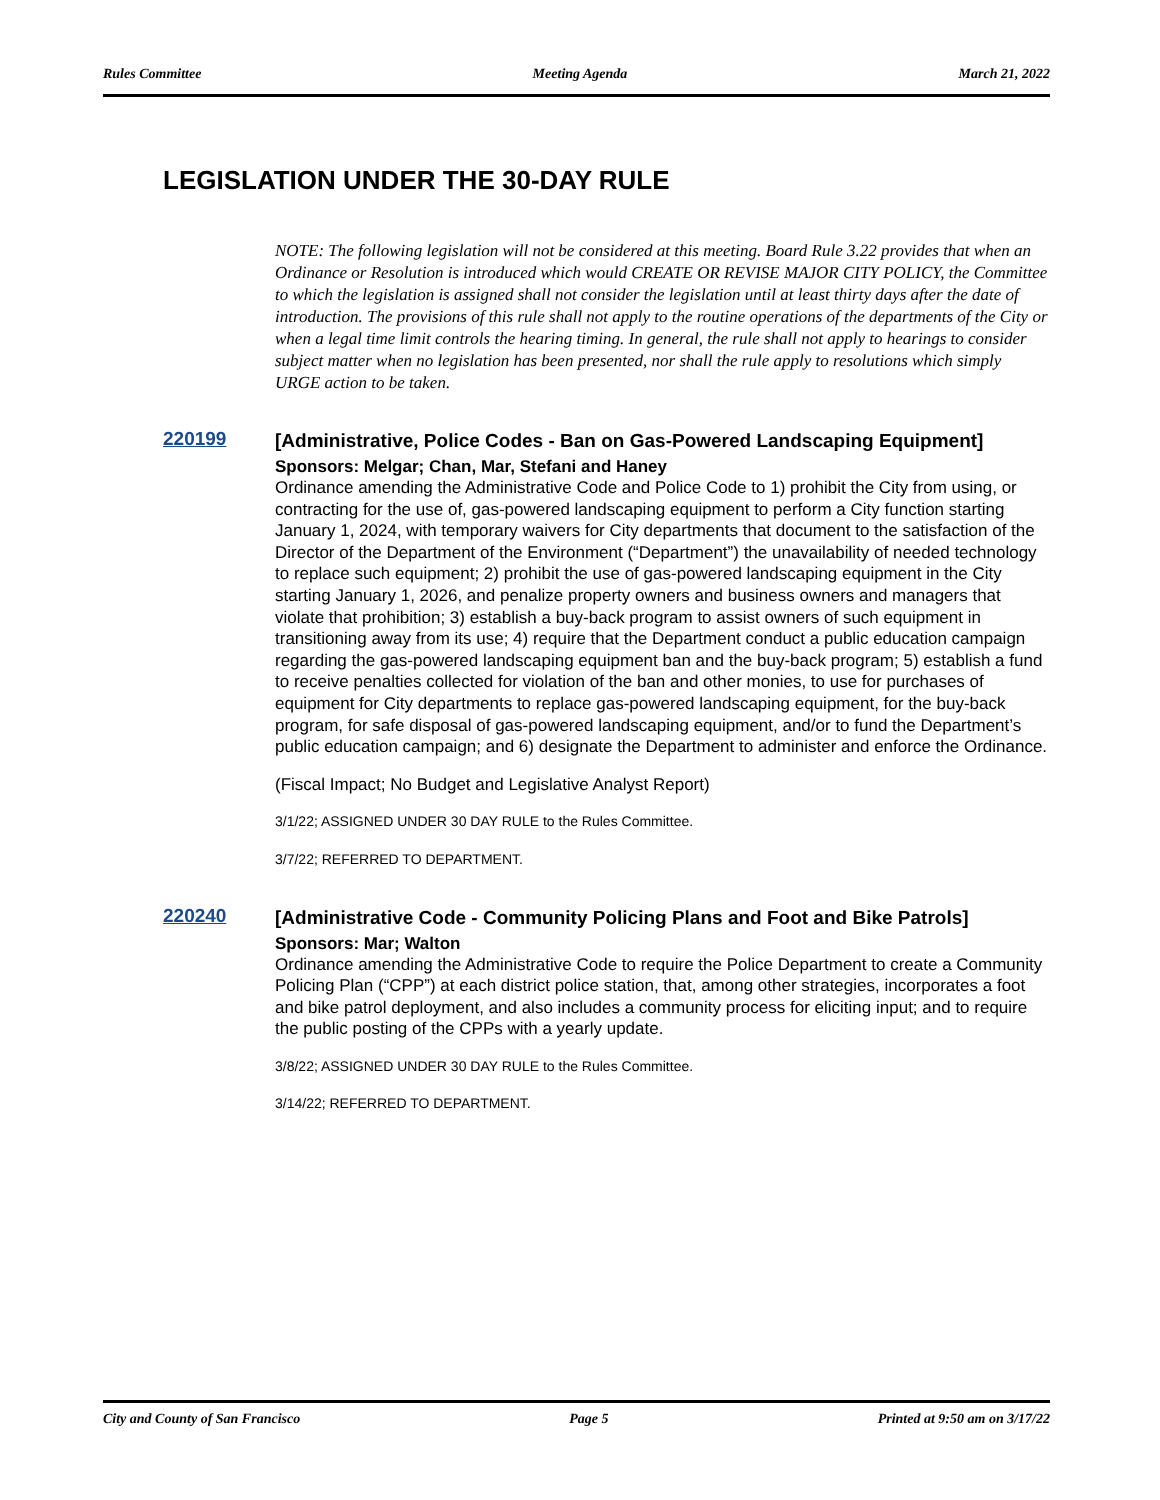Rules Committee Meeting Agenda March 21, 2022
LEGISLATION UNDER THE 30-DAY RULE
NOTE: The following legislation will not be considered at this meeting. Board Rule 3.22 provides that when an Ordinance or Resolution is introduced which would CREATE OR REVISE MAJOR CITY POLICY, the Committee to which the legislation is assigned shall not consider the legislation until at least thirty days after the date of introduction. The provisions of this rule shall not apply to the routine operations of the departments of the City or when a legal time limit controls the hearing timing. In general, the rule shall not apply to hearings to consider subject matter when no legislation has been presented, nor shall the rule apply to resolutions which simply URGE action to be taken.
220199
[Administrative, Police Codes - Ban on Gas-Powered Landscaping Equipment]
Sponsors: Melgar; Chan, Mar, Stefani and Haney
Ordinance amending the Administrative Code and Police Code to 1) prohibit the City from using, or contracting for the use of, gas-powered landscaping equipment to perform a City function starting January 1, 2024, with temporary waivers for City departments that document to the satisfaction of the Director of the Department of the Environment (“Department”) the unavailability of needed technology to replace such equipment; 2) prohibit the use of gas-powered landscaping equipment in the City starting January 1, 2026, and penalize property owners and business owners and managers that violate that prohibition; 3) establish a buy-back program to assist owners of such equipment in transitioning away from its use; 4) require that the Department conduct a public education campaign regarding the gas-powered landscaping equipment ban and the buy-back program; 5) establish a fund to receive penalties collected for violation of the ban and other monies, to use for purchases of equipment for City departments to replace gas-powered landscaping equipment, for the buy-back program, for safe disposal of gas-powered landscaping equipment, and/or to fund the Department’s public education campaign; and 6) designate the Department to administer and enforce the Ordinance.
(Fiscal Impact; No Budget and Legislative Analyst Report)
3/1/22; ASSIGNED UNDER 30 DAY RULE to the Rules Committee.
3/7/22; REFERRED TO DEPARTMENT.
220240
[Administrative Code - Community Policing Plans and Foot and Bike Patrols]
Sponsors: Mar; Walton
Ordinance amending the Administrative Code to require the Police Department to create a Community Policing Plan (“CPP”) at each district police station, that, among other strategies, incorporates a foot and bike patrol deployment, and also includes a community process for eliciting input; and to require the public posting of the CPPs with a yearly update.
3/8/22; ASSIGNED UNDER 30 DAY RULE to the Rules Committee.
3/14/22; REFERRED TO DEPARTMENT.
City and County of San Francisco Page 5 Printed at 9:50 am on 3/17/22